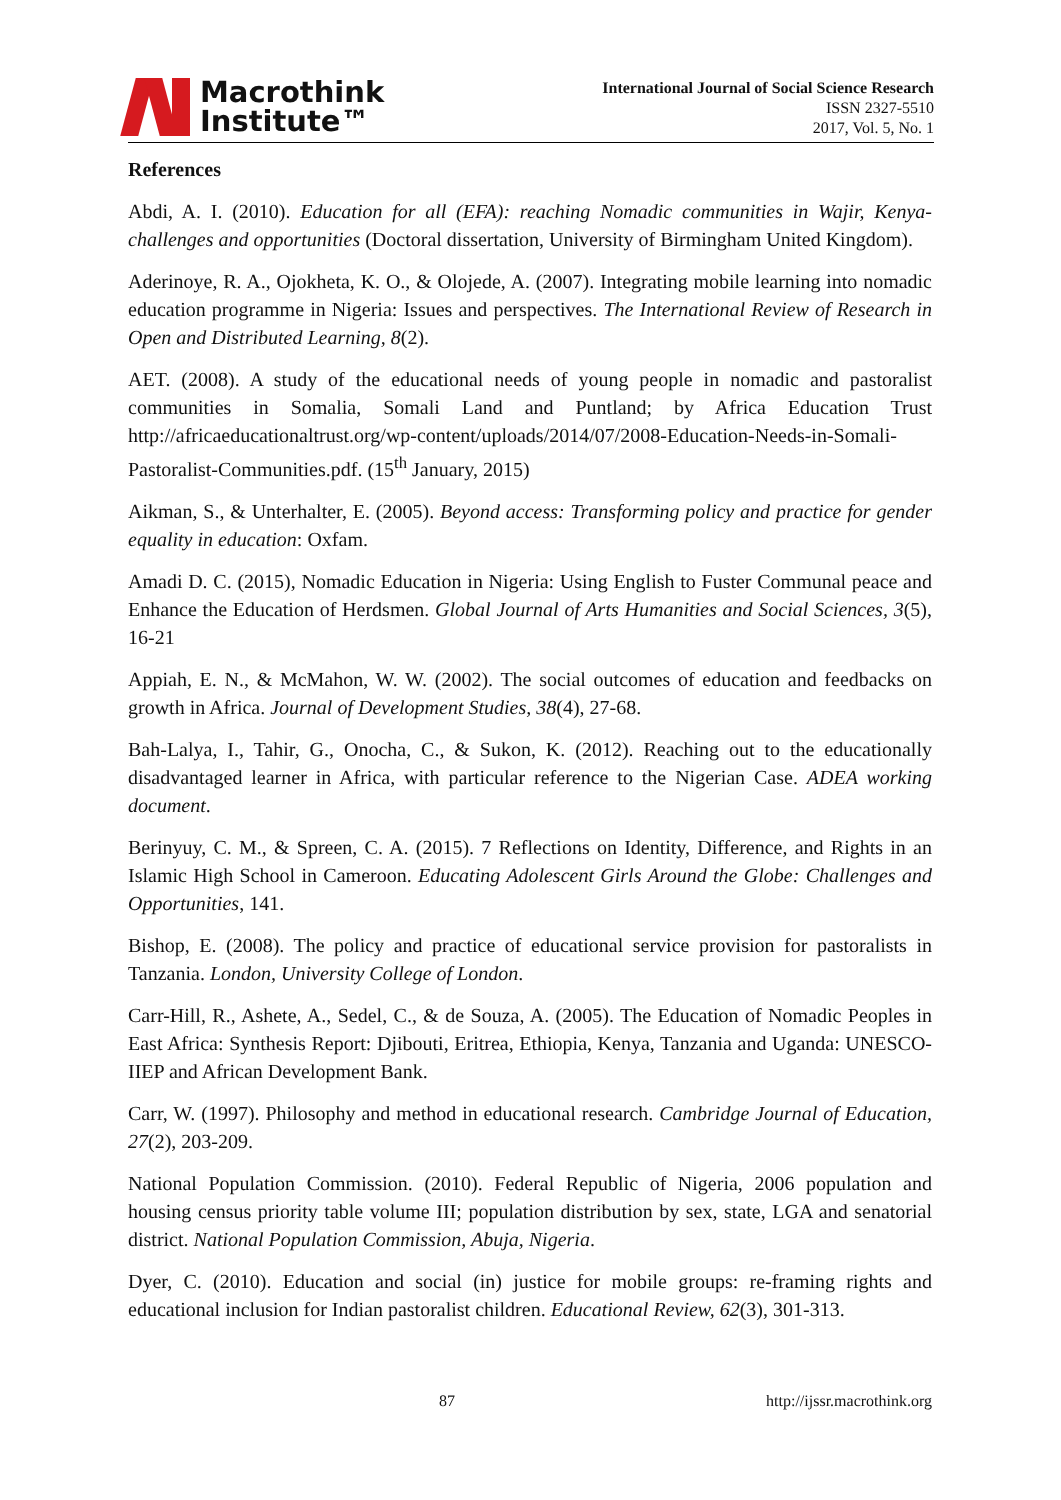Macrothink
Institute™
International Journal of Social Science Research
ISSN 2327-5510
2017, Vol. 5, No. 1
References
Abdi, A. I. (2010). Education for all (EFA): reaching Nomadic communities in Wajir, Kenya-challenges and opportunities (Doctoral dissertation, University of Birmingham United Kingdom).
Aderinoye, R. A., Ojokheta, K. O., & Olojede, A. (2007). Integrating mobile learning into nomadic education programme in Nigeria: Issues and perspectives. The International Review of Research in Open and Distributed Learning, 8(2).
AET. (2008). A study of the educational needs of young people in nomadic and pastoralist communities in Somalia, Somali Land and Puntland; by Africa Education Trust http://africaeducationaltrust.org/wp-content/uploads/2014/07/2008-Education-Needs-in-Somali-Pastoralist-Communities.pdf. (15<sup>th</sup> January, 2015)
Aikman, S., & Unterhalter, E. (2005). Beyond access: Transforming policy and practice for gender equality in education: Oxfam.
Amadi D. C. (2015), Nomadic Education in Nigeria: Using English to Fuster Communal peace and Enhance the Education of Herdsmen. Global Journal of Arts Humanities and Social Sciences, 3(5), 16-21
Appiah, E. N., & McMahon, W. W. (2002). The social outcomes of education and feedbacks on growth in Africa. Journal of Development Studies, 38(4), 27-68.
Bah-Lalya, I., Tahir, G., Onocha, C., & Sukon, K. (2012). Reaching out to the educationally disadvantaged learner in Africa, with particular reference to the Nigerian Case. ADEA working document.
Berinyuy, C. M., & Spreen, C. A. (2015). 7 Reflections on Identity, Difference, and Rights in an Islamic High School in Cameroon. Educating Adolescent Girls Around the Globe: Challenges and Opportunities, 141.
Bishop, E. (2008). The policy and practice of educational service provision for pastoralists in Tanzania. London, University College of London.
Carr-Hill, R., Ashete, A., Sedel, C., & de Souza, A. (2005). The Education of Nomadic Peoples in East Africa: Synthesis Report: Djibouti, Eritrea, Ethiopia, Kenya, Tanzania and Uganda: UNESCO-IIEP and African Development Bank.
Carr, W. (1997). Philosophy and method in educational research. Cambridge Journal of Education, 27(2), 203-209.
National Population Commission. (2010). Federal Republic of Nigeria, 2006 population and housing census priority table volume III; population distribution by sex, state, LGA and senatorial district. National Population Commission, Abuja, Nigeria.
Dyer, C. (2010). Education and social (in) justice for mobile groups: re‐framing rights and educational inclusion for Indian pastoralist children. Educational Review, 62(3), 301-313.
87 http://ijssr.macrothink.org